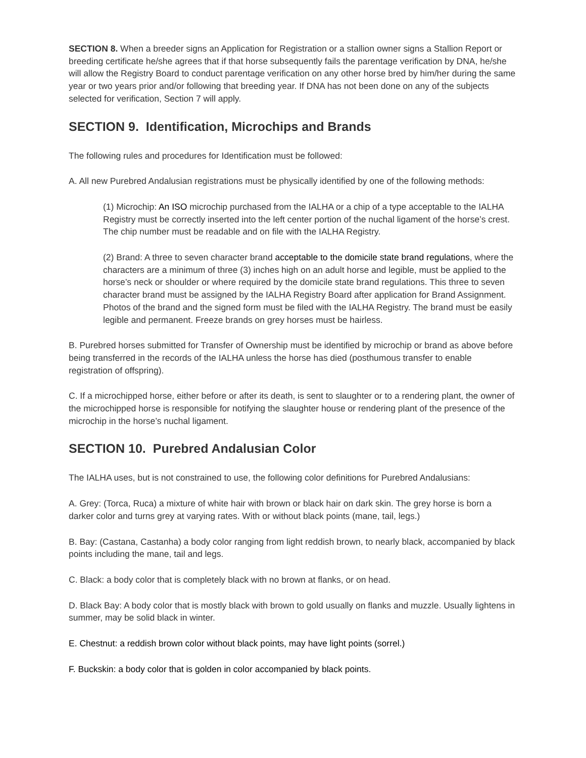SECTION 8. When a breeder signs an Application for Registration or a stallion owner signs a Stallion Report or breeding certificate he/she agrees that if that horse subsequently fails the parentage verification by DNA, he/she will allow the Registry Board to conduct parentage verification on any other horse bred by him/her during the same year or two years prior and/or following that breeding year. If DNA has not been done on any of the subjects selected for verification, Section 7 will apply.
SECTION 9. Identification, Microchips and Brands
The following rules and procedures for Identification must be followed:
A. All new Purebred Andalusian registrations must be physically identified by one of the following methods:
(1) Microchip: An ISO microchip purchased from the IALHA or a chip of a type acceptable to the IALHA Registry must be correctly inserted into the left center portion of the nuchal ligament of the horse’s crest. The chip number must be readable and on file with the IALHA Registry.
(2) Brand: A three to seven character brand acceptable to the domicile state brand regulations, where the characters are a minimum of three (3) inches high on an adult horse and legible, must be applied to the horse’s neck or shoulder or where required by the domicile state brand regulations. This three to seven character brand must be assigned by the IALHA Registry Board after application for Brand Assignment. Photos of the brand and the signed form must be filed with the IALHA Registry. The brand must be easily legible and permanent. Freeze brands on grey horses must be hairless.
B. Purebred horses submitted for Transfer of Ownership must be identified by microchip or brand as above before being transferred in the records of the IALHA unless the horse has died (posthumous transfer to enable registration of offspring).
C. If a microchipped horse, either before or after its death, is sent to slaughter or to a rendering plant, the owner of the microchipped horse is responsible for notifying the slaughter house or rendering plant of the presence of the microchip in the horse’s nuchal ligament.
SECTION 10. Purebred Andalusian Color
The IALHA uses, but is not constrained to use, the following color definitions for Purebred Andalusians:
A. Grey: (Torca, Ruca) a mixture of white hair with brown or black hair on dark skin. The grey horse is born a darker color and turns grey at varying rates. With or without black points (mane, tail, legs.)
B. Bay: (Castana, Castanha) a body color ranging from light reddish brown, to nearly black, accompanied by black points including the mane, tail and legs.
C. Black: a body color that is completely black with no brown at flanks, or on head.
D. Black Bay: A body color that is mostly black with brown to gold usually on flanks and muzzle. Usually lightens in summer, may be solid black in winter.
E. Chestnut: a reddish brown color without black points, may have light points (sorrel.)
F. Buckskin: a body color that is golden in color accompanied by black points.